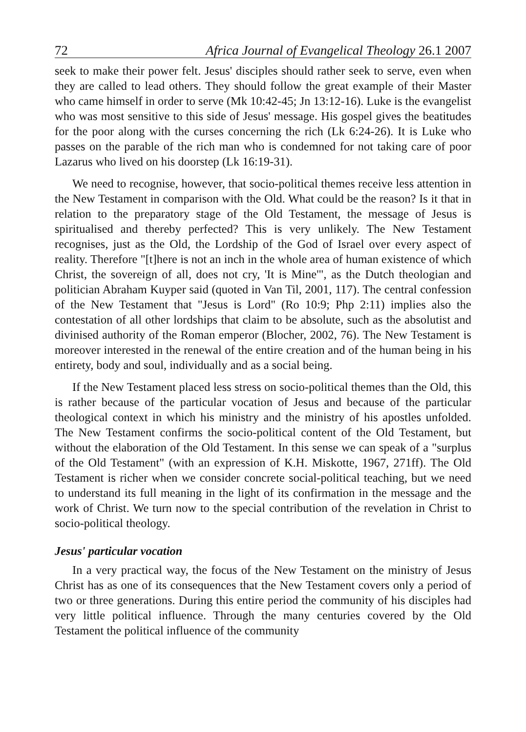72 Africa Journal of Evangelical Theology 26.1 2007
seek to make their power felt. Jesus' disciples should rather seek to serve, even when they are called to lead others. They should follow the great example of their Master who came himself in order to serve (Mk 10:42-45; Jn 13:12-16). Luke is the evangelist who was most sensitive to this side of Jesus' message. His gospel gives the beatitudes for the poor along with the curses concerning the rich (Lk 6:24-26). It is Luke who passes on the parable of the rich man who is condemned for not taking care of poor Lazarus who lived on his doorstep (Lk 16:19-31).
We need to recognise, however, that socio-political themes receive less attention in the New Testament in comparison with the Old. What could be the reason? Is it that in relation to the preparatory stage of the Old Testament, the message of Jesus is spiritualised and thereby perfected? This is very unlikely. The New Testament recognises, just as the Old, the Lordship of the God of Israel over every aspect of reality. Therefore "[t]here is not an inch in the whole area of human existence of which Christ, the sovereign of all, does not cry, 'It is Mine'", as the Dutch theologian and politician Abraham Kuyper said (quoted in Van Til, 2001, 117). The central confession of the New Testament that "Jesus is Lord" (Ro 10:9; Php 2:11) implies also the contestation of all other lordships that claim to be absolute, such as the absolutist and divinised authority of the Roman emperor (Blocher, 2002, 76). The New Testament is moreover interested in the renewal of the entire creation and of the human being in his entirety, body and soul, individually and as a social being.
If the New Testament placed less stress on socio-political themes than the Old, this is rather because of the particular vocation of Jesus and because of the particular theological context in which his ministry and the ministry of his apostles unfolded. The New Testament confirms the socio-political content of the Old Testament, but without the elaboration of the Old Testament. In this sense we can speak of a "surplus of the Old Testament" (with an expression of K.H. Miskotte, 1967, 271ff). The Old Testament is richer when we consider concrete social-political teaching, but we need to understand its full meaning in the light of its confirmation in the message and the work of Christ. We turn now to the special contribution of the revelation in Christ to socio-political theology.
Jesus' particular vocation
In a very practical way, the focus of the New Testament on the ministry of Jesus Christ has as one of its consequences that the New Testament covers only a period of two or three generations. During this entire period the community of his disciples had very little political influence. Through the many centuries covered by the Old Testament the political influence of the community